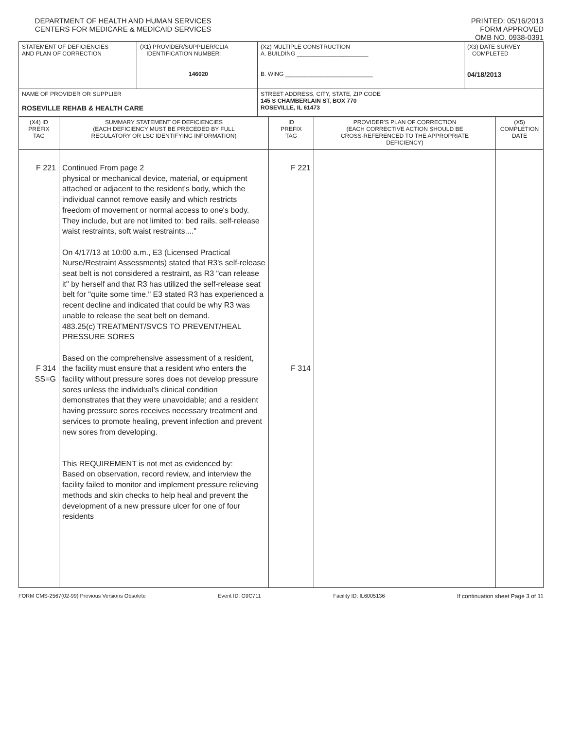DEPARTMENT OF HEALTH AND HUMAN SERVICES
CENTERS FOR MEDICARE & MEDICAID SERVICES
PRINTED: 05/16/2013
FORM APPROVED
OMB NO. 0938-0391
| STATEMENT OF DEFICIENCIES AND PLAN OF CORRECTION | (X1) PROVIDER/SUPPLIER/CLIA IDENTIFICATION NUMBER: 146020 | (X2) MULTIPLE CONSTRUCTION A. BUILDING ______________________ B. WING ___________________________ | (X3) DATE SURVEY COMPLETED 04/18/2013 |
| NAME OF PROVIDER OR SUPPLIER ROSEVILLE REHAB & HEALTH CARE | | STREET ADDRESS, CITY, STATE, ZIP CODE 145 S CHAMBERLAIN ST, BOX 770 ROSEVILLE, IL 61473 | |
| (X4) ID PREFIX TAG | SUMMARY STATEMENT OF DEFICIENCIES (EACH DEFICIENCY MUST BE PRECEDED BY FULL REGULATORY OR LSC IDENTIFYING INFORMATION) | ID PREFIX TAG | PROVIDER'S PLAN OF CORRECTION (EACH CORRECTIVE ACTION SHOULD BE CROSS-REFERENCED TO THE APPROPRIATE DEFICIENCY) | (X5) COMPLETION DATE |
| F 221 F 314 SS=G | Continued From page 2 physical or mechanical device, material, or equipment attached or adjacent to the resident's body, which the individual cannot remove easily and which restricts freedom of movement or normal access to one's body. They include, but are not limited to: bed rails, self-release waist restraints, soft waist restraints...." On 4/17/13 at 10:00 a.m., E3 (Licensed Practical Nurse/Restraint Assessments) stated that R3's self-release seat belt is not considered a restraint, as R3 "can release it" by herself and that R3 has utilized the self-release seat belt for "quite some time." E3 stated R3 has experienced a recent decline and indicated that could be why R3 was unable to release the seat belt on demand. 483.25(c) TREATMENT/SVCS TO PREVENT/HEAL PRESSURE SORES Based on the comprehensive assessment of a resident, the facility must ensure that a resident who enters the facility without pressure sores does not develop pressure sores unless the individual's clinical condition demonstrates that they were unavoidable; and a resident having pressure sores receives necessary treatment and services to promote healing, prevent infection and prevent new sores from developing. This REQUIREMENT is not met as evidenced by: Based on observation, record review, and interview the facility failed to monitor and implement pressure relieving methods and skin checks to help heal and prevent the development of a new pressure ulcer for one of four residents | F 221 F 314 | | |
FORM CMS-2567(02-99) Previous Versions Obsolete Event ID: G9C711 Facility ID: IL6005136 If continuation sheet Page 3 of 11